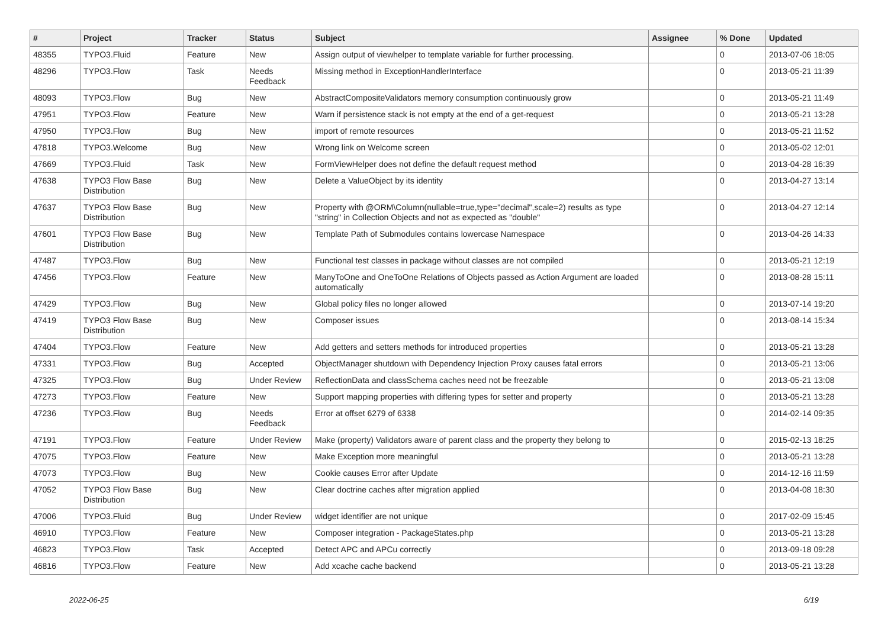| # | Project | Tracker | Status | Subject | Assignee | % Done | Updated |
| --- | --- | --- | --- | --- | --- | --- | --- |
| 48355 | TYPO3.Fluid | Feature | New | Assign output of viewhelper to template variable for further processing. | | 0 | 2013-07-06 18:05 |
| 48296 | TYPO3.Flow | Task | Needs Feedback | Missing method in ExceptionHandlerInterface | | 0 | 2013-05-21 11:39 |
| 48093 | TYPO3.Flow | Bug | New | AbstractCompositeValidators memory consumption continuously grow | | 0 | 2013-05-21 11:49 |
| 47951 | TYPO3.Flow | Feature | New | Warn if persistence stack is not empty at the end of a get-request | | 0 | 2013-05-21 13:28 |
| 47950 | TYPO3.Flow | Bug | New | import of remote resources | | 0 | 2013-05-21 11:52 |
| 47818 | TYPO3.Welcome | Bug | New | Wrong link on Welcome screen | | 0 | 2013-05-02 12:01 |
| 47669 | TYPO3.Fluid | Task | New | FormViewHelper does not define the default request method | | 0 | 2013-04-28 16:39 |
| 47638 | TYPO3 Flow Base Distribution | Bug | New | Delete a ValueObject by its identity | | 0 | 2013-04-27 13:14 |
| 47637 | TYPO3 Flow Base Distribution | Bug | New | Property with @ORM\Column(nullable=true,type="decimal",scale=2) results as type "string" in Collection Objects and not as expected as "double" | | 0 | 2013-04-27 12:14 |
| 47601 | TYPO3 Flow Base Distribution | Bug | New | Template Path of Submodules contains lowercase Namespace | | 0 | 2013-04-26 14:33 |
| 47487 | TYPO3.Flow | Bug | New | Functional test classes in package without classes are not compiled | | 0 | 2013-05-21 12:19 |
| 47456 | TYPO3.Flow | Feature | New | ManyToOne and OneToOne Relations of Objects passed as Action Argument are loaded automatically | | 0 | 2013-08-28 15:11 |
| 47429 | TYPO3.Flow | Bug | New | Global policy files no longer allowed | | 0 | 2013-07-14 19:20 |
| 47419 | TYPO3 Flow Base Distribution | Bug | New | Composer issues | | 0 | 2013-08-14 15:34 |
| 47404 | TYPO3.Flow | Feature | New | Add getters and setters methods for introduced properties | | 0 | 2013-05-21 13:28 |
| 47331 | TYPO3.Flow | Bug | Accepted | ObjectManager shutdown with Dependency Injection Proxy causes fatal errors | | 0 | 2013-05-21 13:06 |
| 47325 | TYPO3.Flow | Bug | Under Review | ReflectionData and classSchema caches need not be freezable | | 0 | 2013-05-21 13:08 |
| 47273 | TYPO3.Flow | Feature | New | Support mapping properties with differing types for setter and property | | 0 | 2013-05-21 13:28 |
| 47236 | TYPO3.Flow | Bug | Needs Feedback | Error at offset 6279 of 6338 | | 0 | 2014-02-14 09:35 |
| 47191 | TYPO3.Flow | Feature | Under Review | Make (property) Validators aware of parent class and the property they belong to | | 0 | 2015-02-13 18:25 |
| 47075 | TYPO3.Flow | Feature | New | Make Exception more meaningful | | 0 | 2013-05-21 13:28 |
| 47073 | TYPO3.Flow | Bug | New | Cookie causes Error after Update | | 0 | 2014-12-16 11:59 |
| 47052 | TYPO3 Flow Base Distribution | Bug | New | Clear doctrine caches after migration applied | | 0 | 2013-04-08 18:30 |
| 47006 | TYPO3.Fluid | Bug | Under Review | widget identifier are not unique | | 0 | 2017-02-09 15:45 |
| 46910 | TYPO3.Flow | Feature | New | Composer integration - PackageStates.php | | 0 | 2013-05-21 13:28 |
| 46823 | TYPO3.Flow | Task | Accepted | Detect APC and APCu correctly | | 0 | 2013-09-18 09:28 |
| 46816 | TYPO3.Flow | Feature | New | Add xcache cache backend | | 0 | 2013-05-21 13:28 |
2022-06-25 6/19